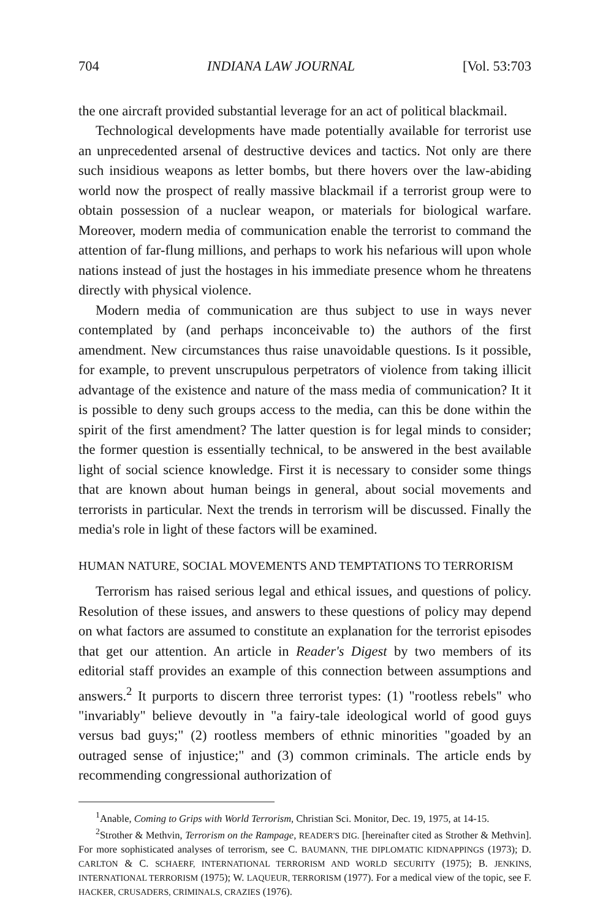704 INDIANA LAW JOURNAL [Vol. 53:703
the one aircraft provided substantial leverage for an act of political blackmail.
Technological developments have made potentially available for terrorist use an unprecedented arsenal of destructive devices and tactics. Not only are there such insidious weapons as letter bombs, but there hovers over the law-abiding world now the prospect of really massive blackmail if a terrorist group were to obtain possession of a nuclear weapon, or materials for biological warfare. Moreover, modern media of communication enable the terrorist to command the attention of far-flung millions, and perhaps to work his nefarious will upon whole nations instead of just the hostages in his immediate presence whom he threatens directly with physical violence.
Modern media of communication are thus subject to use in ways never contemplated by (and perhaps inconceivable to) the authors of the first amendment. New circumstances thus raise unavoidable questions. Is it possible, for example, to prevent unscrupulous perpetrators of violence from taking illicit advantage of the existence and nature of the mass media of communication? It it is possible to deny such groups access to the media, can this be done within the spirit of the first amendment? The latter question is for legal minds to consider; the former question is essentially technical, to be answered in the best available light of social science knowledge. First it is necessary to consider some things that are known about human beings in general, about social movements and terrorists in particular. Next the trends in terrorism will be discussed. Finally the media's role in light of these factors will be examined.
HUMAN NATURE, SOCIAL MOVEMENTS AND TEMPTATIONS TO TERRORISM
Terrorism has raised serious legal and ethical issues, and questions of policy. Resolution of these issues, and answers to these questions of policy may depend on what factors are assumed to constitute an explanation for the terrorist episodes that get our attention. An article in Reader's Digest by two members of its editorial staff provides an example of this connection between assumptions and answers.<sup>2</sup> It purports to discern three terrorist types: (1) "rootless rebels" who "invariably" believe devoutly in "a fairy-tale ideological world of good guys versus bad guys;" (2) rootless members of ethnic minorities "goaded by an outraged sense of injustice;" and (3) common criminals. The article ends by recommending congressional authorization of
<sup>1</sup> Anable, Coming to Grips with World Terrorism, Christian Sci. Monitor, Dec. 19, 1975, at 14-15.
<sup>2</sup> Strother & Methvin, Terrorism on the Rampage, READER'S DIG. [hereinafter cited as Strother & Methvin]. For more sophisticated analyses of terrorism, see C. BAUMANN, THE DIPLOMATIC KIDNAPPINGS (1973); D. CARLTON & C. SCHAERF, INTERNATIONAL TERRORISM AND WORLD SECURITY (1975); B. JENKINS, INTERNATIONAL TERRORISM (1975); W. LAQUEUR, TERRORISM (1977). For a medical view of the topic, see F. HACKER, CRUSADERS, CRIMINALS, CRAZIES (1976).